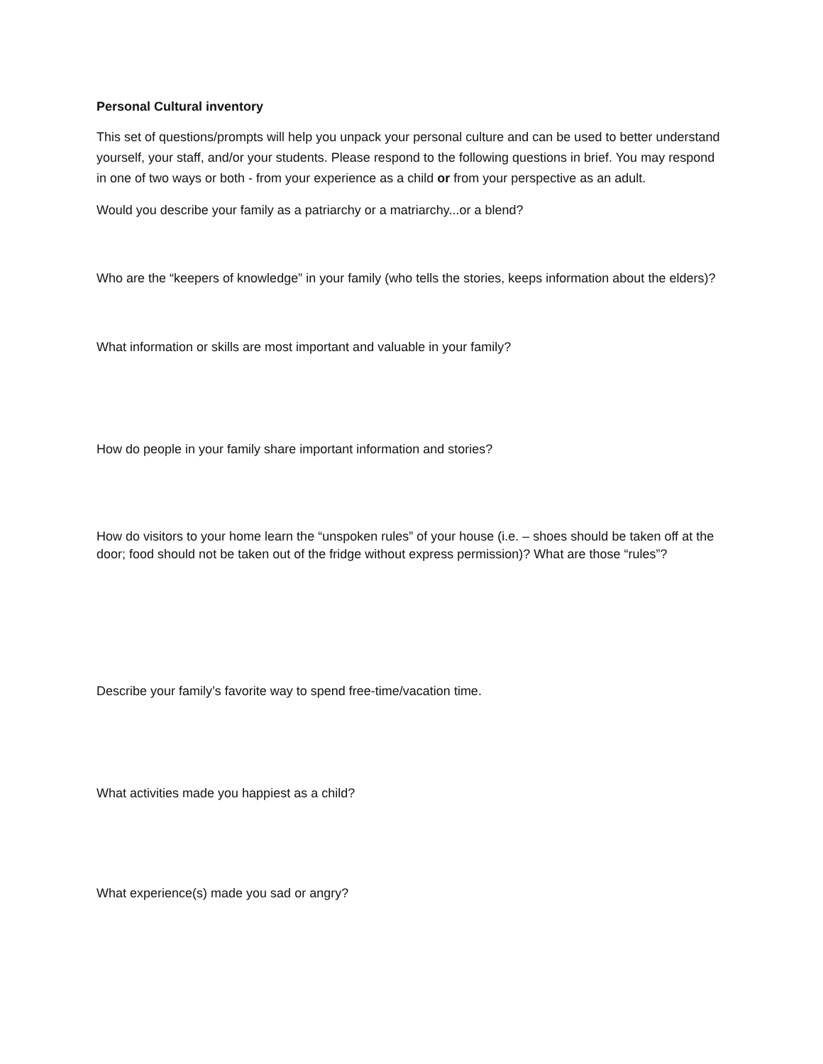Personal Cultural inventory
This set of questions/prompts will help you unpack your personal culture and can be used to better understand yourself, your staff, and/or your students. Please respond to the following questions in brief. You may respond in one of two ways or both - from your experience as a child or from your perspective as an adult.
Would you describe your family as a patriarchy or a matriarchy...or a blend?
Who are the “keepers of knowledge” in your family (who tells the stories, keeps information about the elders)?
What information or skills are most important and valuable in your family?
How do people in your family share important information and stories?
How do visitors to your home learn the “unspoken rules” of your house (i.e. – shoes should be taken off at the door; food should not be taken out of the fridge without express permission)? What are those “rules”?
Describe your family’s favorite way to spend free-time/vacation time.
What activities made you happiest as a child?
What experience(s) made you sad or angry?